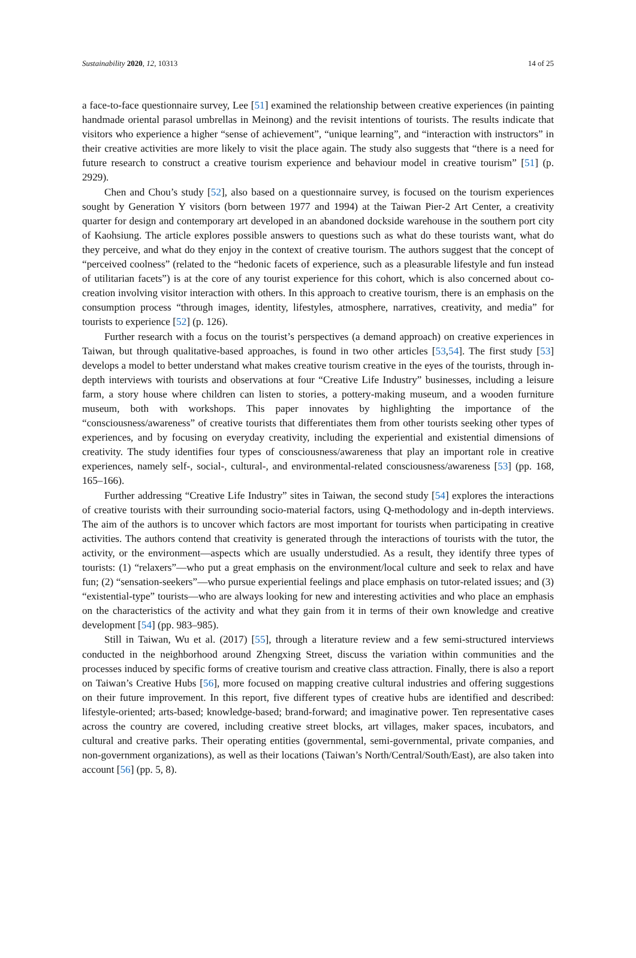Sustainability 2020, 12, 10313 14 of 25
a face-to-face questionnaire survey, Lee [51] examined the relationship between creative experiences (in painting handmade oriental parasol umbrellas in Meinong) and the revisit intentions of tourists. The results indicate that visitors who experience a higher “sense of achievement”, “unique learning”, and “interaction with instructors” in their creative activities are more likely to visit the place again. The study also suggests that “there is a need for future research to construct a creative tourism experience and behaviour model in creative tourism” [51] (p. 2929).
Chen and Chou’s study [52], also based on a questionnaire survey, is focused on the tourism experiences sought by Generation Y visitors (born between 1977 and 1994) at the Taiwan Pier-2 Art Center, a creativity quarter for design and contemporary art developed in an abandoned dockside warehouse in the southern port city of Kaohsiung. The article explores possible answers to questions such as what do these tourists want, what do they perceive, and what do they enjoy in the context of creative tourism. The authors suggest that the concept of “perceived coolness” (related to the “hedonic facets of experience, such as a pleasurable lifestyle and fun instead of utilitarian facets”) is at the core of any tourist experience for this cohort, which is also concerned about co-creation involving visitor interaction with others. In this approach to creative tourism, there is an emphasis on the consumption process “through images, identity, lifestyles, atmosphere, narratives, creativity, and media” for tourists to experience [52] (p. 126).
Further research with a focus on the tourist’s perspectives (a demand approach) on creative experiences in Taiwan, but through qualitative-based approaches, is found in two other articles [53,54]. The first study [53] develops a model to better understand what makes creative tourism creative in the eyes of the tourists, through in-depth interviews with tourists and observations at four “Creative Life Industry” businesses, including a leisure farm, a story house where children can listen to stories, a pottery-making museum, and a wooden furniture museum, both with workshops. This paper innovates by highlighting the importance of the “consciousness/awareness” of creative tourists that differentiates them from other tourists seeking other types of experiences, and by focusing on everyday creativity, including the experiential and existential dimensions of creativity. The study identifies four types of consciousness/awareness that play an important role in creative experiences, namely self-, social-, cultural-, and environmental-related consciousness/awareness [53] (pp. 168, 165–166).
Further addressing “Creative Life Industry” sites in Taiwan, the second study [54] explores the interactions of creative tourists with their surrounding socio-material factors, using Q-methodology and in-depth interviews. The aim of the authors is to uncover which factors are most important for tourists when participating in creative activities. The authors contend that creativity is generated through the interactions of tourists with the tutor, the activity, or the environment—aspects which are usually understudied. As a result, they identify three types of tourists: (1) “relaxers”—who put a great emphasis on the environment/local culture and seek to relax and have fun; (2) “sensation-seekers”—who pursue experiential feelings and place emphasis on tutor-related issues; and (3) “existential-type” tourists—who are always looking for new and interesting activities and who place an emphasis on the characteristics of the activity and what they gain from it in terms of their own knowledge and creative development [54] (pp. 983–985).
Still in Taiwan, Wu et al. (2017) [55], through a literature review and a few semi-structured interviews conducted in the neighborhood around Zhengxing Street, discuss the variation within communities and the processes induced by specific forms of creative tourism and creative class attraction. Finally, there is also a report on Taiwan’s Creative Hubs [56], more focused on mapping creative cultural industries and offering suggestions on their future improvement. In this report, five different types of creative hubs are identified and described: lifestyle-oriented; arts-based; knowledge-based; brand-forward; and imaginative power. Ten representative cases across the country are covered, including creative street blocks, art villages, maker spaces, incubators, and cultural and creative parks. Their operating entities (governmental, semi-governmental, private companies, and non-government organizations), as well as their locations (Taiwan’s North/Central/South/East), are also taken into account [56] (pp. 5, 8).